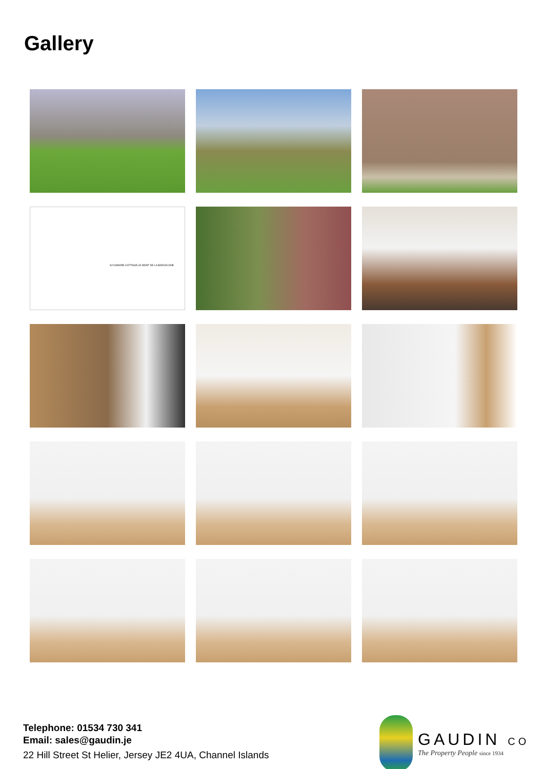Gallery
SYCAMORE COTTAGE,LE MONT DE LA BARCELONE
Telephone: 01534 730 341
Email: sales@gaudin.je
22 Hill Street St Helier, Jersey JE2 4UA, Channel Islands
GAUDIN CO
The Property People since 1934